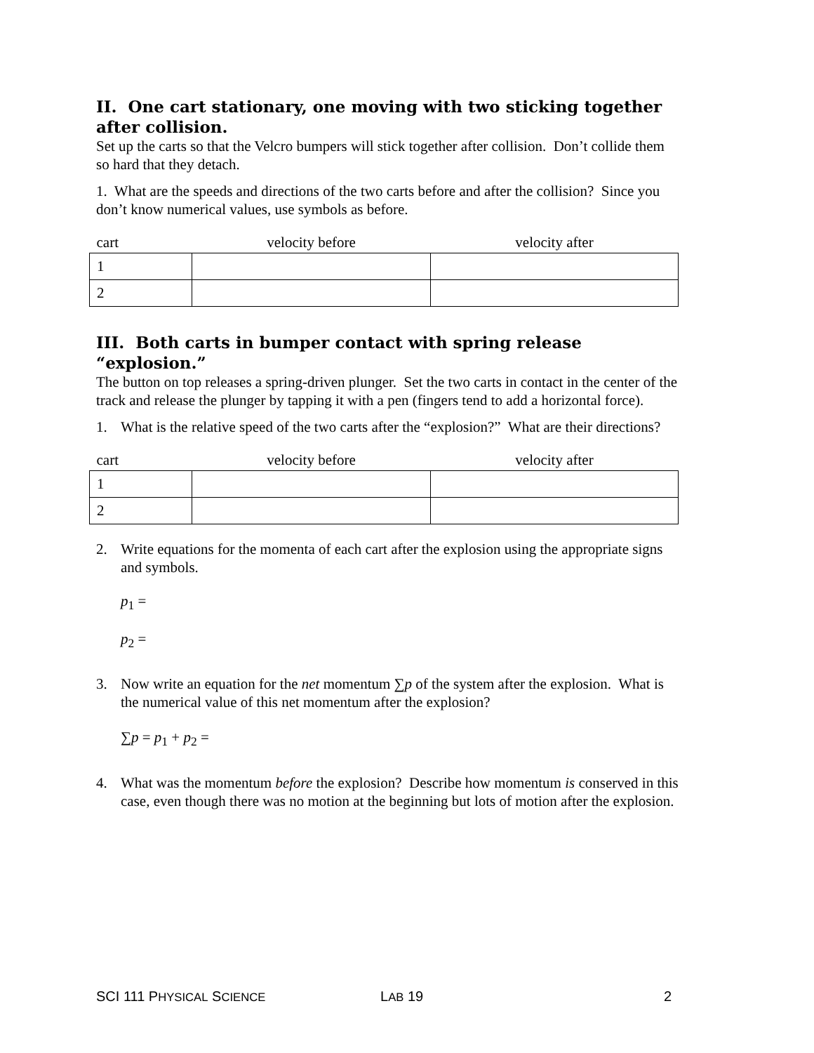II. One cart stationary, one moving with two sticking together after collision.
Set up the carts so that the Velcro bumpers will stick together after collision. Don’t collide them so hard that they detach.
1. What are the speeds and directions of the two carts before and after the collision? Since you don’t know numerical values, use symbols as before.
| cart | velocity before | velocity after |
| --- | --- | --- |
| 1 | | |
| 2 | | |
III. Both carts in bumper contact with spring release “explosion.”
The button on top releases a spring-driven plunger. Set the two carts in contact in the center of the track and release the plunger by tapping it with a pen (fingers tend to add a horizontal force).
1. What is the relative speed of the two carts after the “explosion?” What are their directions?
| cart | velocity before | velocity after |
| --- | --- | --- |
| 1 | | |
| 2 | | |
2. Write equations for the momenta of each cart after the explosion using the appropriate signs and symbols.
p<sub>1</sub> =
p<sub>2</sub> =
3. Now write an equation for the net momentum ∑p of the system after the explosion. What is the numerical value of this net momentum after the explosion?
∑p = p<sub>1</sub> + p<sub>2</sub> =
4. What was the momentum before the explosion? Describe how momentum is conserved in this case, even though there was no motion at the beginning but lots of motion after the explosion.
SCI 111 PHYSICAL SCIENCE LAB 19 2